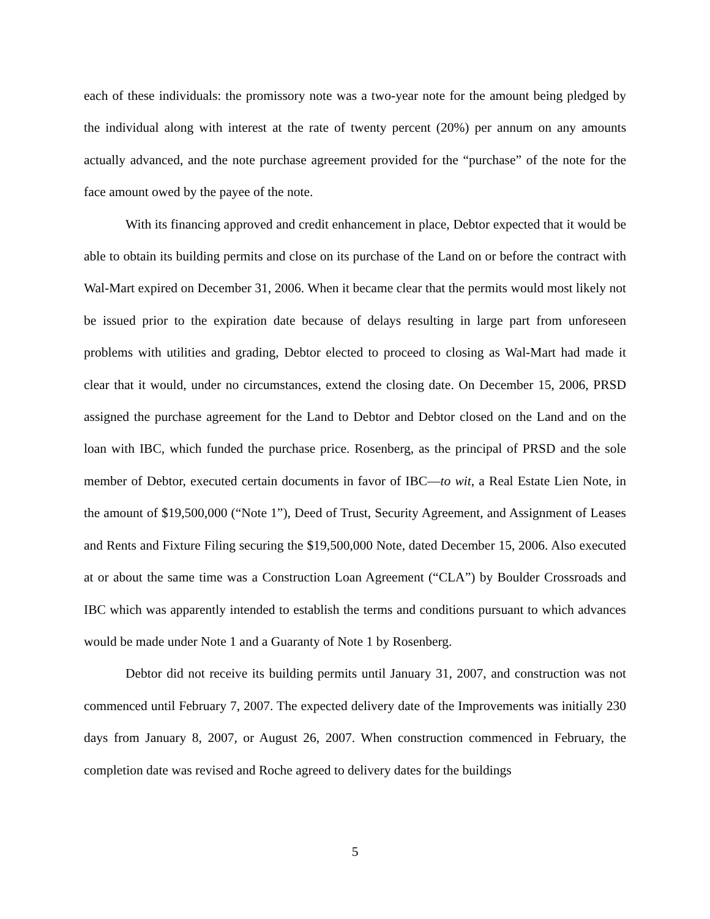each of these individuals: the promissory note was a two-year note for the amount being pledged by the individual along with interest at the rate of twenty percent (20%) per annum on any amounts actually advanced, and the note purchase agreement provided for the “purchase” of the note for the face amount owed by the payee of the note.
With its financing approved and credit enhancement in place, Debtor expected that it would be able to obtain its building permits and close on its purchase of the Land on or before the contract with Wal-Mart expired on December 31, 2006. When it became clear that the permits would most likely not be issued prior to the expiration date because of delays resulting in large part from unforeseen problems with utilities and grading, Debtor elected to proceed to closing as Wal-Mart had made it clear that it would, under no circumstances, extend the closing date. On December 15, 2006, PRSD assigned the purchase agreement for the Land to Debtor and Debtor closed on the Land and on the loan with IBC, which funded the purchase price. Rosenberg, as the principal of PRSD and the sole member of Debtor, executed certain documents in favor of IBC—to wit, a Real Estate Lien Note, in the amount of $19,500,000 (“Note 1”), Deed of Trust, Security Agreement, and Assignment of Leases and Rents and Fixture Filing securing the $19,500,000 Note, dated December 15, 2006. Also executed at or about the same time was a Construction Loan Agreement (“CLA”) by Boulder Crossroads and IBC which was apparently intended to establish the terms and conditions pursuant to which advances would be made under Note 1 and a Guaranty of Note 1 by Rosenberg.
Debtor did not receive its building permits until January 31, 2007, and construction was not commenced until February 7, 2007. The expected delivery date of the Improvements was initially 230 days from January 8, 2007, or August 26, 2007. When construction commenced in February, the completion date was revised and Roche agreed to delivery dates for the buildings
5